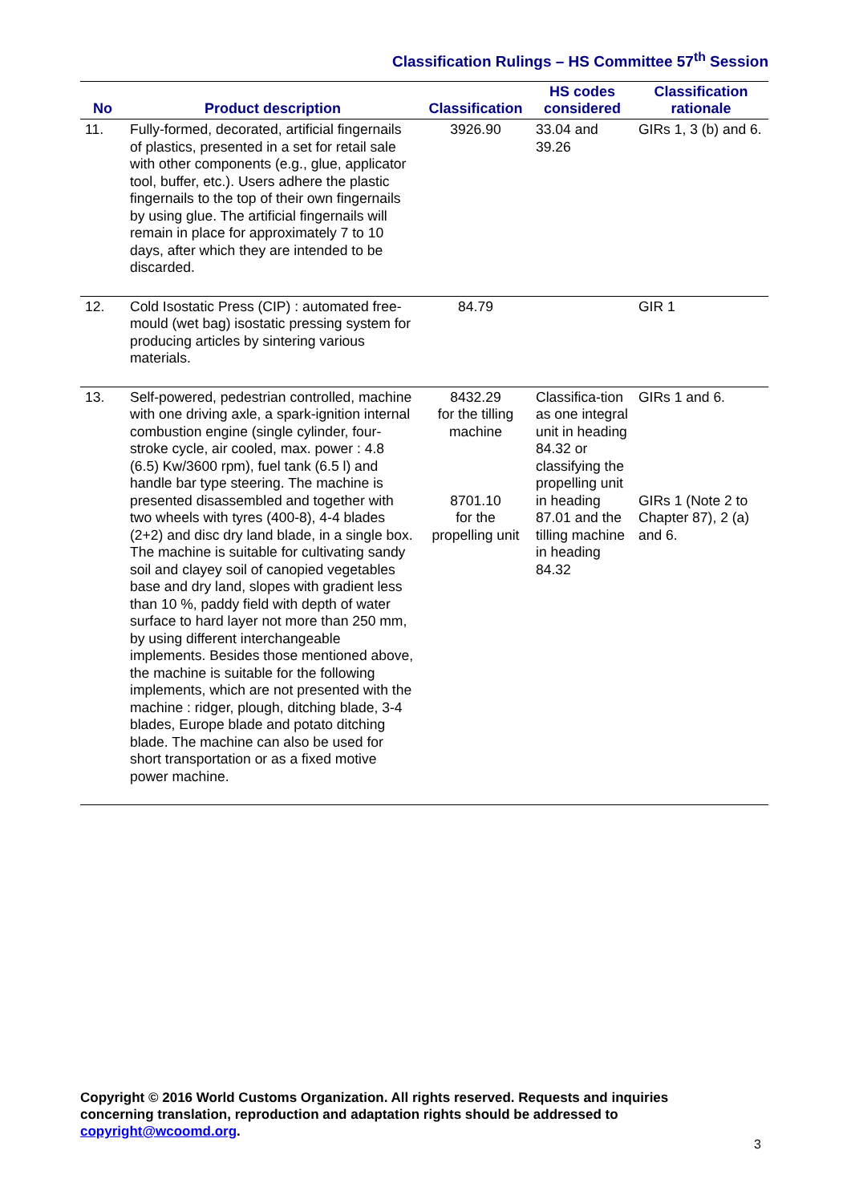Classification Rulings – HS Committee 57<sup>th</sup> Session
| No | Product description | Classification | HS codes considered | Classification rationale |
| --- | --- | --- | --- | --- |
| 11. | Fully-formed, decorated, artificial fingernails of plastics, presented in a set for retail sale with other components (e.g., glue, applicator tool, buffer, etc.). Users adhere the plastic fingernails to the top of their own fingernails by using glue. The artificial fingernails will remain in place for approximately 7 to 10 days, after which they are intended to be discarded. | 3926.90 | 33.04 and 39.26 | GIRs 1, 3 (b) and 6. |
| 12. | Cold Isostatic Press (CIP) : automated free-mould (wet bag) isostatic pressing system for producing articles by sintering various materials. | 84.79 | | GIR 1 |
| 13. | Self-powered, pedestrian controlled, machine with one driving axle, a spark-ignition internal combustion engine (single cylinder, four-stroke cycle, air cooled, max. power : 4.8 (6.5) Kw/3600 rpm), fuel tank (6.5 l) and handle bar type steering. The machine is presented disassembled and together with two wheels with tyres (400-8), 4-4 blades (2+2) and disc dry land blade, in a single box. The machine is suitable for cultivating sandy soil and clayey soil of canopied vegetables base and dry land, slopes with gradient less than 10 %, paddy field with depth of water surface to hard layer not more than 250 mm, by using different interchangeable implements. Besides those mentioned above, the machine is suitable for the following implements, which are not presented with the machine : ridger, plough, ditching blade, 3-4 blades, Europe blade and potato ditching blade. The machine can also be used for short transportation or as a fixed motive power machine. | 8432.29 for the tilling machine 8701.10 for the propelling unit | Classifica-tion as one integral unit in heading 84.32 or classifying the propelling unit in heading 87.01 and the tilling machine in heading 84.32 | GIRs 1 and 6. GIRs 1 (Note 2 to Chapter 87), 2 (a) and 6. |
Copyright © 2016 World Customs Organization. All rights reserved. Requests and inquiries concerning translation, reproduction and adaptation rights should be addressed to copyright@wcoomd.org.
3